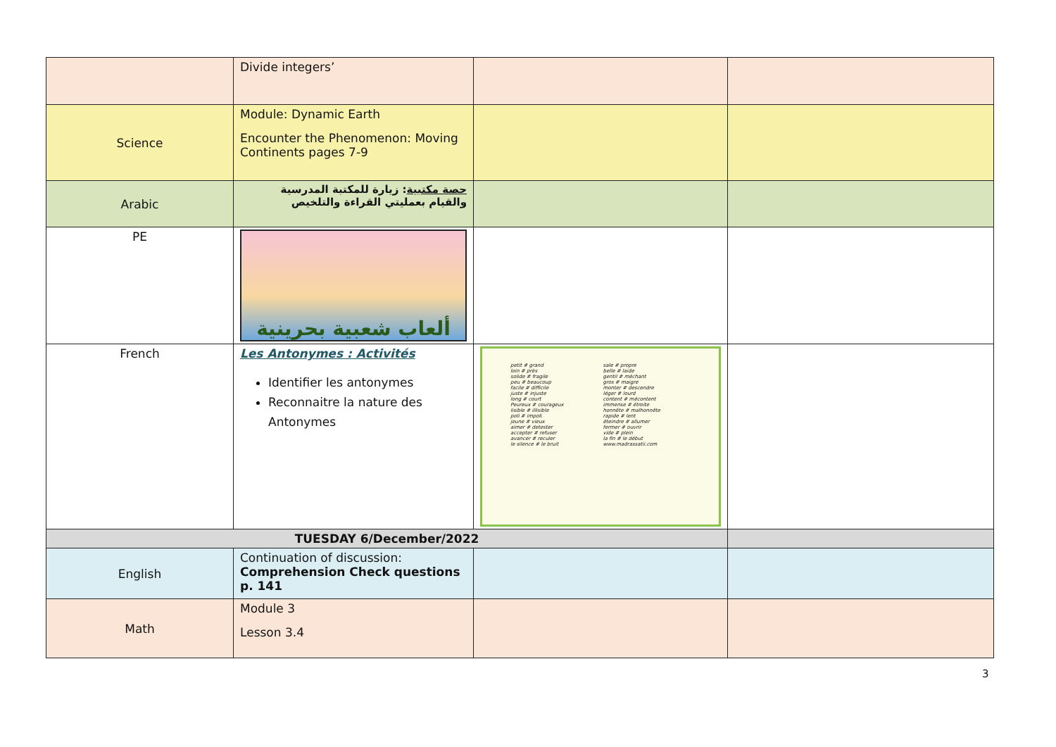| | Divide integers’ | | |
| Science | Module: Dynamic Earth Encounter the Phenomenon: Moving Continents pages 7-9 | | |
| Arabic | حصة مكتبية : زيارة للمكتبة المدرسية والقيام بعمليتي القراءة والتلخيص | | |
| PE | ألعاب شعبية بحرينية | | |
| French | Les Antonymes : Activités Identifier les antonymes Reconnaitre la nature des Antonymes | petit # grand loin # près solide # fragile peu # beaucoup facile # difficile juste # injuste long # court Peureux # courageux lisible # illisible poli # impoli jeune # vieux aimer # detester accepter # refuser avancer # reculer le silence # le bruit sale # propre belle # laide gentil # méchant gros # maigre monter # descendre léger # lourd content # mécontent immense # étroite honnête # malhonnête rapide # lent éteindre # allumer fermer # ouvrir vide # plein la fin # le début www.madrassatii.com | |
| TUESDAY 6/December/2022 | | | |
| English | Continuation of discussion: Comprehension Check questions p. 141 | | |
| Math | Module 3 Lesson 3.4 | | |
3